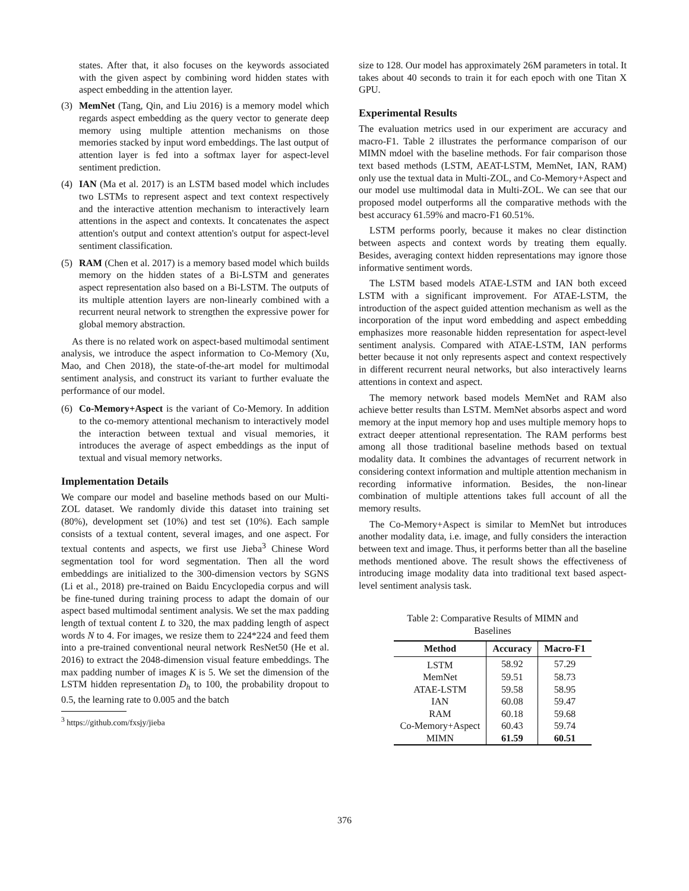states. After that, it also focuses on the keywords associated with the given aspect by combining word hidden states with aspect embedding in the attention layer.
(3) MemNet (Tang, Qin, and Liu 2016) is a memory model which regards aspect embedding as the query vector to generate deep memory using multiple attention mechanisms on those memories stacked by input word embeddings. The last output of attention layer is fed into a softmax layer for aspect-level sentiment prediction.
(4) IAN (Ma et al. 2017) is an LSTM based model which includes two LSTMs to represent aspect and text context respectively and the interactive attention mechanism to interactively learn attentions in the aspect and contexts. It concatenates the aspect attention's output and context attention's output for aspect-level sentiment classification.
(5) RAM (Chen et al. 2017) is a memory based model which builds memory on the hidden states of a Bi-LSTM and generates aspect representation also based on a Bi-LSTM. The outputs of its multiple attention layers are non-linearly combined with a recurrent neural network to strengthen the expressive power for global memory abstraction.
As there is no related work on aspect-based multimodal sentiment analysis, we introduce the aspect information to Co-Memory (Xu, Mao, and Chen 2018), the state-of-the-art model for multimodal sentiment analysis, and construct its variant to further evaluate the performance of our model.
(6) Co-Memory+Aspect is the variant of Co-Memory. In addition to the co-memory attentional mechanism to interactively model the interaction between textual and visual memories, it introduces the average of aspect embeddings as the input of textual and visual memory networks.
Implementation Details
We compare our model and baseline methods based on our Multi-ZOL dataset. We randomly divide this dataset into training set (80%), development set (10%) and test set (10%). Each sample consists of a textual content, several images, and one aspect. For textual contents and aspects, we first use Jieba<sup>3</sup> Chinese Word segmentation tool for word segmentation. Then all the word embeddings are initialized to the 300-dimension vectors by SGNS (Li et al., 2018) pre-trained on Baidu Encyclopedia corpus and will be fine-tuned during training process to adapt the domain of our aspect based multimodal sentiment analysis. We set the max padding length of textual content L to 320, the max padding length of aspect words N to 4. For images, we resize them to 224*224 and feed them into a pre-trained conventional neural network ResNet50 (He et al. 2016) to extract the 2048-dimension visual feature embeddings. The max padding number of images K is 5. We set the dimension of the LSTM hidden representation D<sub>h</sub> to 100, the probability dropout to 0.5, the learning rate to 0.005 and the batch
<sup>3</sup> https://github.com/fxsjy/jieba
size to 128. Our model has approximately 26M parameters in total. It takes about 40 seconds to train it for each epoch with one Titan X GPU.
Experimental Results
The evaluation metrics used in our experiment are accuracy and macro-F1. Table 2 illustrates the performance comparison of our MIMN mdoel with the baseline methods. For fair comparison those text based methods (LSTM, AEAT-LSTM, MemNet, IAN, RAM) only use the textual data in Multi-ZOL, and Co-Memory+Aspect and our model use multimodal data in Multi-ZOL. We can see that our proposed model outperforms all the comparative methods with the best accuracy 61.59% and macro-F1 60.51%.
LSTM performs poorly, because it makes no clear distinction between aspects and context words by treating them equally. Besides, averaging context hidden representations may ignore those informative sentiment words.
The LSTM based models ATAE-LSTM and IAN both exceed LSTM with a significant improvement. For ATAE-LSTM, the introduction of the aspect guided attention mechanism as well as the incorporation of the input word embedding and aspect embedding emphasizes more reasonable hidden representation for aspect-level sentiment analysis. Compared with ATAE-LSTM, IAN performs better because it not only represents aspect and context respectively in different recurrent neural networks, but also interactively learns attentions in context and aspect.
The memory network based models MemNet and RAM also achieve better results than LSTM. MemNet absorbs aspect and word memory at the input memory hop and uses multiple memory hops to extract deeper attentional representation. The RAM performs best among all those traditional baseline methods based on textual modality data. It combines the advantages of recurrent network in considering context information and multiple attention mechanism in recording informative information. Besides, the non-linear combination of multiple attentions takes full account of all the memory results.
The Co-Memory+Aspect is similar to MemNet but introduces another modality data, i.e. image, and fully considers the interaction between text and image. Thus, it performs better than all the baseline methods mentioned above. The result shows the effectiveness of introducing image modality data into traditional text based aspect-level sentiment analysis task.
Table 2: Comparative Results of MIMN and Baselines
| Method | Accuracy | Macro-F1 |
| --- | --- | --- |
| LSTM | 58.92 | 57.29 |
| MemNet | 59.51 | 58.73 |
| ATAE-LSTM | 59.58 | 58.95 |
| IAN | 60.08 | 59.47 |
| RAM | 60.18 | 59.68 |
| Co-Memory+Aspect | 60.43 | 59.74 |
| MIMN | 61.59 | 60.51 |
376